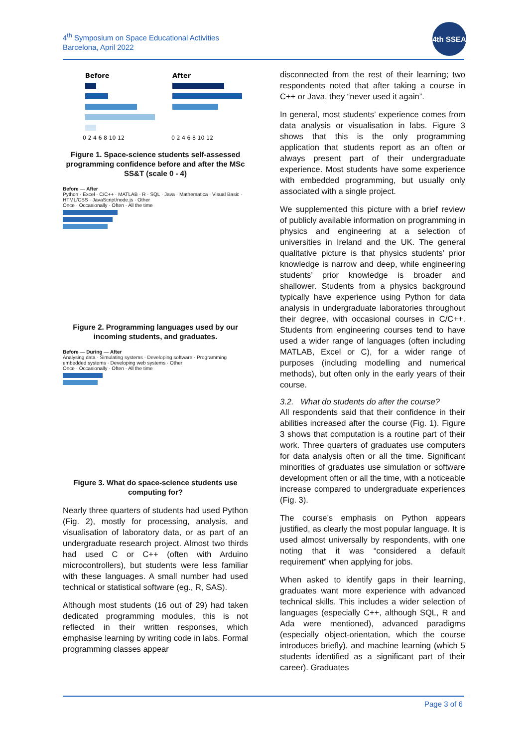4<sup>th</sup> Symposium on Space Educational Activities
Barcelona, April 2022
4th SSEA
Before
After
0 2 4 6 8 10 12
0 2 4 6 8 10 12
Figure 1. Space-science students self-assessed programming confidence before and after the MSc SS&T (scale 0 - 4)
Before — After
Python · Excel · C/C++ · MATLAB · R · SQL · Java · Mathematica · Visual Basic · HTML/CSS · JavaScript/node.js · Other
Once · Occasionally · Often · All the time
Figure 2. Programming languages used by our incoming students, and graduates.
Before — During — After
Analysing data · Simulating systems · Developing software · Programming embedded systems · Developing web systems · Other
Once · Occasionally · Often · All the time
Figure 3. What do space-science students use computing for?
Nearly three quarters of students had used Python (Fig. 2), mostly for processing, analysis, and visualisation of laboratory data, or as part of an undergraduate research project. Almost two thirds had used C or C++ (often with Arduino microcontrollers), but students were less familiar with these languages. A small number had used technical or statistical software (eg., R, SAS).
Although most students (16 out of 29) had taken dedicated programming modules, this is not reflected in their written responses, which emphasise learning by writing code in labs. Formal programming classes appear
disconnected from the rest of their learning; two respondents noted that after taking a course in C++ or Java, they “never used it again”.
In general, most students’ experience comes from data analysis or visualisation in labs. Figure 3 shows that this is the only programming application that students report as an often or always present part of their undergraduate experience. Most students have some experience with embedded programming, but usually only associated with a single project.
We supplemented this picture with a brief review of publicly available information on programming in physics and engineering at a selection of universities in Ireland and the UK. The general qualitative picture is that physics students’ prior knowledge is narrow and deep, while engineering students’ prior knowledge is broader and shallower. Students from a physics background typically have experience using Python for data analysis in undergraduate laboratories throughout their degree, with occasional courses in C/C++. Students from engineering courses tend to have used a wider range of languages (often including MATLAB, Excel or C), for a wider range of purposes (including modelling and numerical methods), but often only in the early years of their course.
3.2. What do students do after the course?
All respondents said that their confidence in their abilities increased after the course (Fig. 1). Figure 3 shows that computation is a routine part of their work. Three quarters of graduates use computers for data analysis often or all the time. Significant minorities of graduates use simulation or software development often or all the time, with a noticeable increase compared to undergraduate experiences (Fig. 3).
The course’s emphasis on Python appears justified, as clearly the most popular language. It is used almost universally by respondents, with one noting that it was “considered a default requirement” when applying for jobs.
When asked to identify gaps in their learning, graduates want more experience with advanced technical skills. This includes a wider selection of languages (especially C++, although SQL, R and Ada were mentioned), advanced paradigms (especially object-orientation, which the course introduces briefly), and machine learning (which 5 students identified as a significant part of their career). Graduates
Page 3 of 6